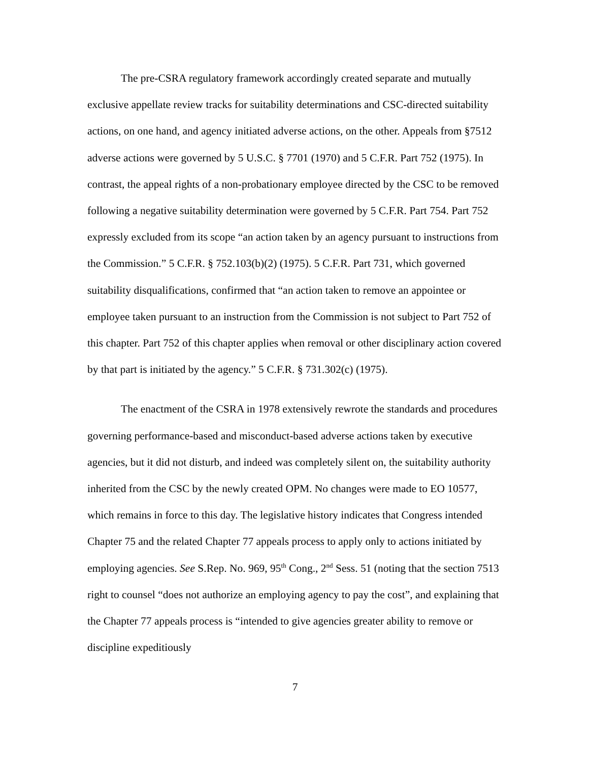The pre-CSRA regulatory framework accordingly created separate and mutually exclusive appellate review tracks for suitability determinations and CSC-directed suitability actions, on one hand, and agency initiated adverse actions, on the other. Appeals from §7512 adverse actions were governed by 5 U.S.C. § 7701 (1970) and 5 C.F.R. Part 752 (1975). In contrast, the appeal rights of a non-probationary employee directed by the CSC to be removed following a negative suitability determination were governed by 5 C.F.R. Part 754. Part 752 expressly excluded from its scope “an action taken by an agency pursuant to instructions from the Commission.” 5 C.F.R. § 752.103(b)(2) (1975). 5 C.F.R. Part 731, which governed suitability disqualifications, confirmed that “an action taken to remove an appointee or employee taken pursuant to an instruction from the Commission is not subject to Part 752 of this chapter. Part 752 of this chapter applies when removal or other disciplinary action covered by that part is initiated by the agency.” 5 C.F.R. § 731.302(c) (1975).
The enactment of the CSRA in 1978 extensively rewrote the standards and procedures governing performance-based and misconduct-based adverse actions taken by executive agencies, but it did not disturb, and indeed was completely silent on, the suitability authority inherited from the CSC by the newly created OPM. No changes were made to EO 10577, which remains in force to this day. The legislative history indicates that Congress intended Chapter 75 and the related Chapter 77 appeals process to apply only to actions initiated by employing agencies. See S.Rep. No. 969, 95<sup>th</sup> Cong., 2<sup>nd</sup> Sess. 51 (noting that the section 7513 right to counsel “does not authorize an employing agency to pay the cost”, and explaining that the Chapter 77 appeals process is “intended to give agencies greater ability to remove or discipline expeditiously
7